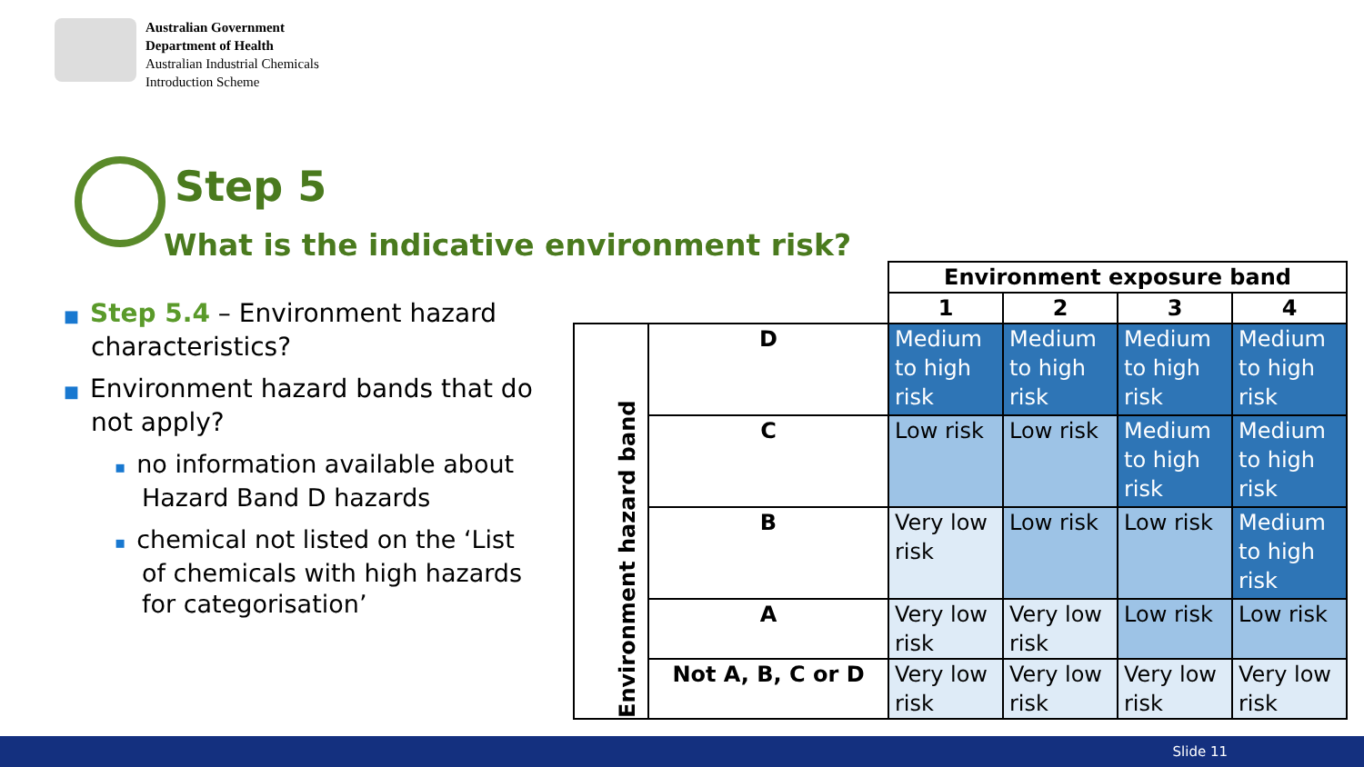Australian Government
Department of Health
Australian Industrial Chemicals
Introduction Scheme
Step 5
What is the indicative environment risk?
■ Step 5.4 – Environment hazard characteristics?
■ Environment hazard bands that do not apply?
▪ no information available about Hazard Band D hazards
▪ chemical not listed on the ‘List of chemicals with high hazards for categorisation’
| | | Environment exposure band | | | |
| | | 1 | 2 | 3 | 4 |
| Environment hazard band | D | Medium to high risk | Medium to high risk | Medium to high risk | Medium to high risk |
| | C | Low risk | Low risk | Medium to high risk | Medium to high risk |
| | B | Very low risk | Low risk | Low risk | Medium to high risk |
| | A | Very low risk | Very low risk | Low risk | Low risk |
| | Not A, B, C or D | Very low risk | Very low risk | Very low risk | Very low risk |
Slide 11